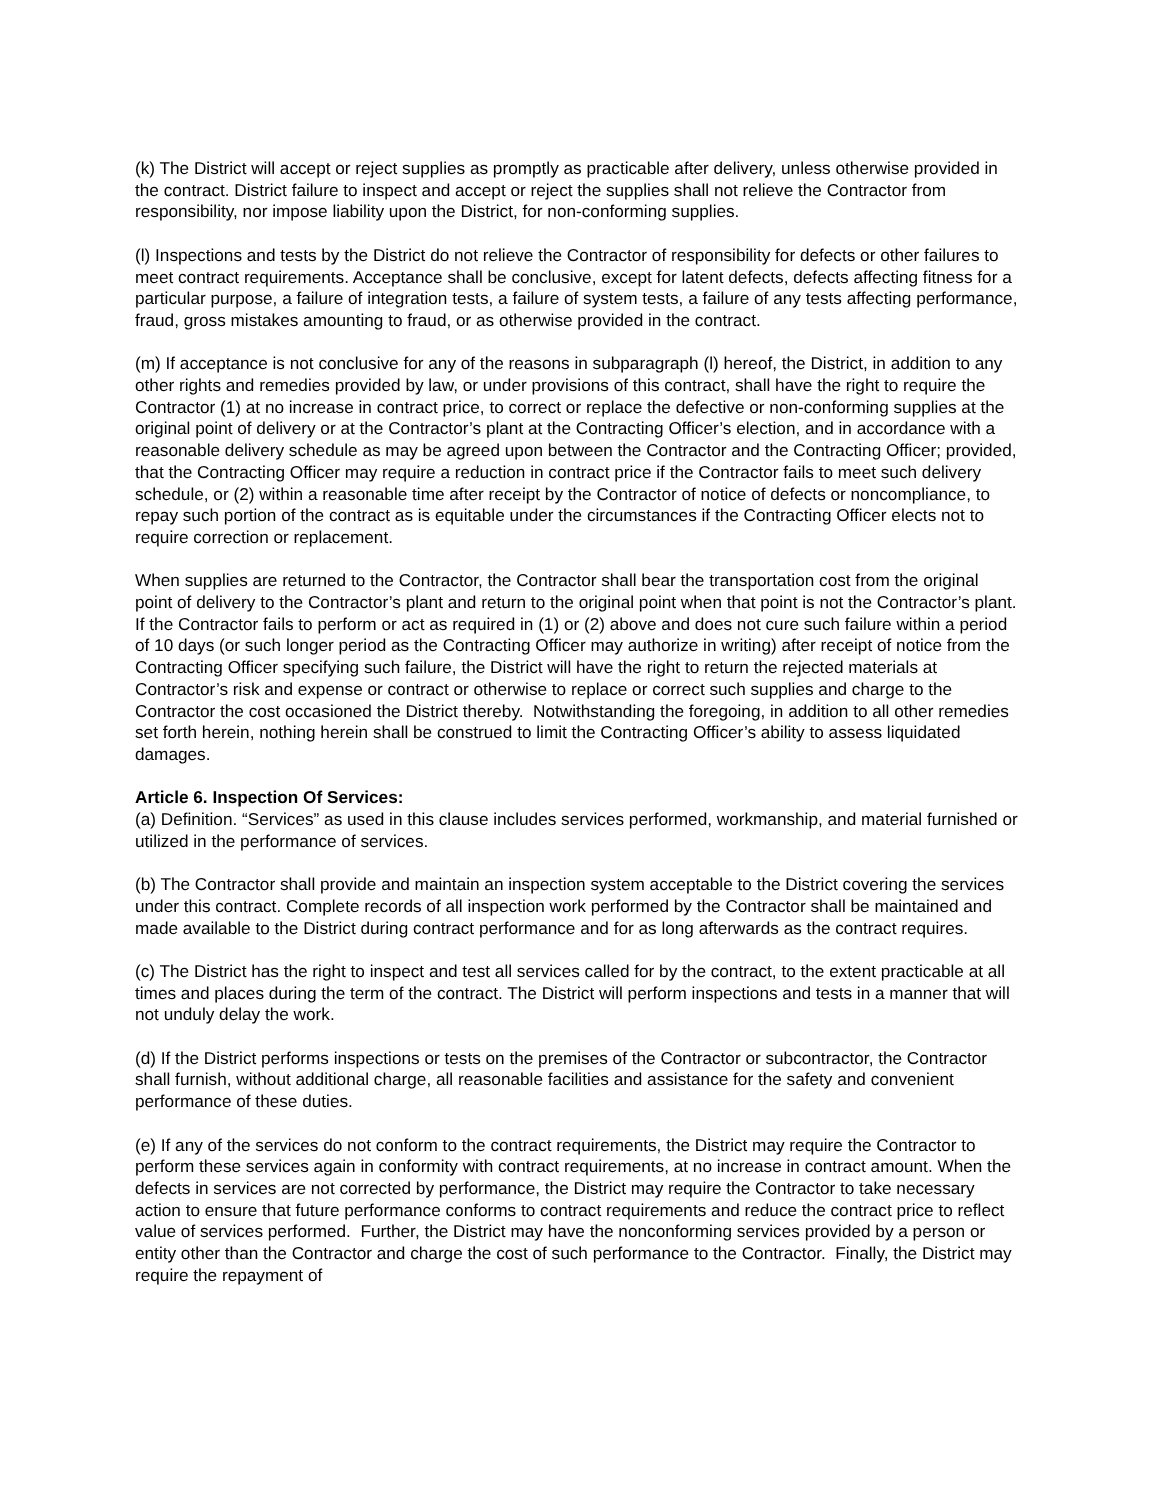(k) The District will accept or reject supplies as promptly as practicable after delivery, unless otherwise provided in the contract. District failure to inspect and accept or reject the supplies shall not relieve the Contractor from responsibility, nor impose liability upon the District, for non-conforming supplies.
(l) Inspections and tests by the District do not relieve the Contractor of responsibility for defects or other failures to meet contract requirements. Acceptance shall be conclusive, except for latent defects, defects affecting fitness for a particular purpose, a failure of integration tests, a failure of system tests, a failure of any tests affecting performance, fraud, gross mistakes amounting to fraud, or as otherwise provided in the contract.
(m) If acceptance is not conclusive for any of the reasons in subparagraph (l) hereof, the District, in addition to any other rights and remedies provided by law, or under provisions of this contract, shall have the right to require the Contractor (1) at no increase in contract price, to correct or replace the defective or non-conforming supplies at the original point of delivery or at the Contractor’s plant at the Contracting Officer’s election, and in accordance with a reasonable delivery schedule as may be agreed upon between the Contractor and the Contracting Officer; provided, that the Contracting Officer may require a reduction in contract price if the Contractor fails to meet such delivery schedule, or (2) within a reasonable time after receipt by the Contractor of notice of defects or noncompliance, to repay such portion of the contract as is equitable under the circumstances if the Contracting Officer elects not to require correction or replacement.
When supplies are returned to the Contractor, the Contractor shall bear the transportation cost from the original point of delivery to the Contractor’s plant and return to the original point when that point is not the Contractor’s plant. If the Contractor fails to perform or act as required in (1) or (2) above and does not cure such failure within a period of 10 days (or such longer period as the Contracting Officer may authorize in writing) after receipt of notice from the Contracting Officer specifying such failure, the District will have the right to return the rejected materials at Contractor’s risk and expense or contract or otherwise to replace or correct such supplies and charge to the Contractor the cost occasioned the District thereby. Notwithstanding the foregoing, in addition to all other remedies set forth herein, nothing herein shall be construed to limit the Contracting Officer’s ability to assess liquidated damages.
Article 6. Inspection Of Services:
(a) Definition. “Services” as used in this clause includes services performed, workmanship, and material furnished or utilized in the performance of services.
(b) The Contractor shall provide and maintain an inspection system acceptable to the District covering the services under this contract. Complete records of all inspection work performed by the Contractor shall be maintained and made available to the District during contract performance and for as long afterwards as the contract requires.
(c) The District has the right to inspect and test all services called for by the contract, to the extent practicable at all times and places during the term of the contract. The District will perform inspections and tests in a manner that will not unduly delay the work.
(d) If the District performs inspections or tests on the premises of the Contractor or subcontractor, the Contractor shall furnish, without additional charge, all reasonable facilities and assistance for the safety and convenient performance of these duties.
(e) If any of the services do not conform to the contract requirements, the District may require the Contractor to perform these services again in conformity with contract requirements, at no increase in contract amount. When the defects in services are not corrected by performance, the District may require the Contractor to take necessary action to ensure that future performance conforms to contract requirements and reduce the contract price to reflect value of services performed. Further, the District may have the nonconforming services provided by a person or entity other than the Contractor and charge the cost of such performance to the Contractor. Finally, the District may require the repayment of